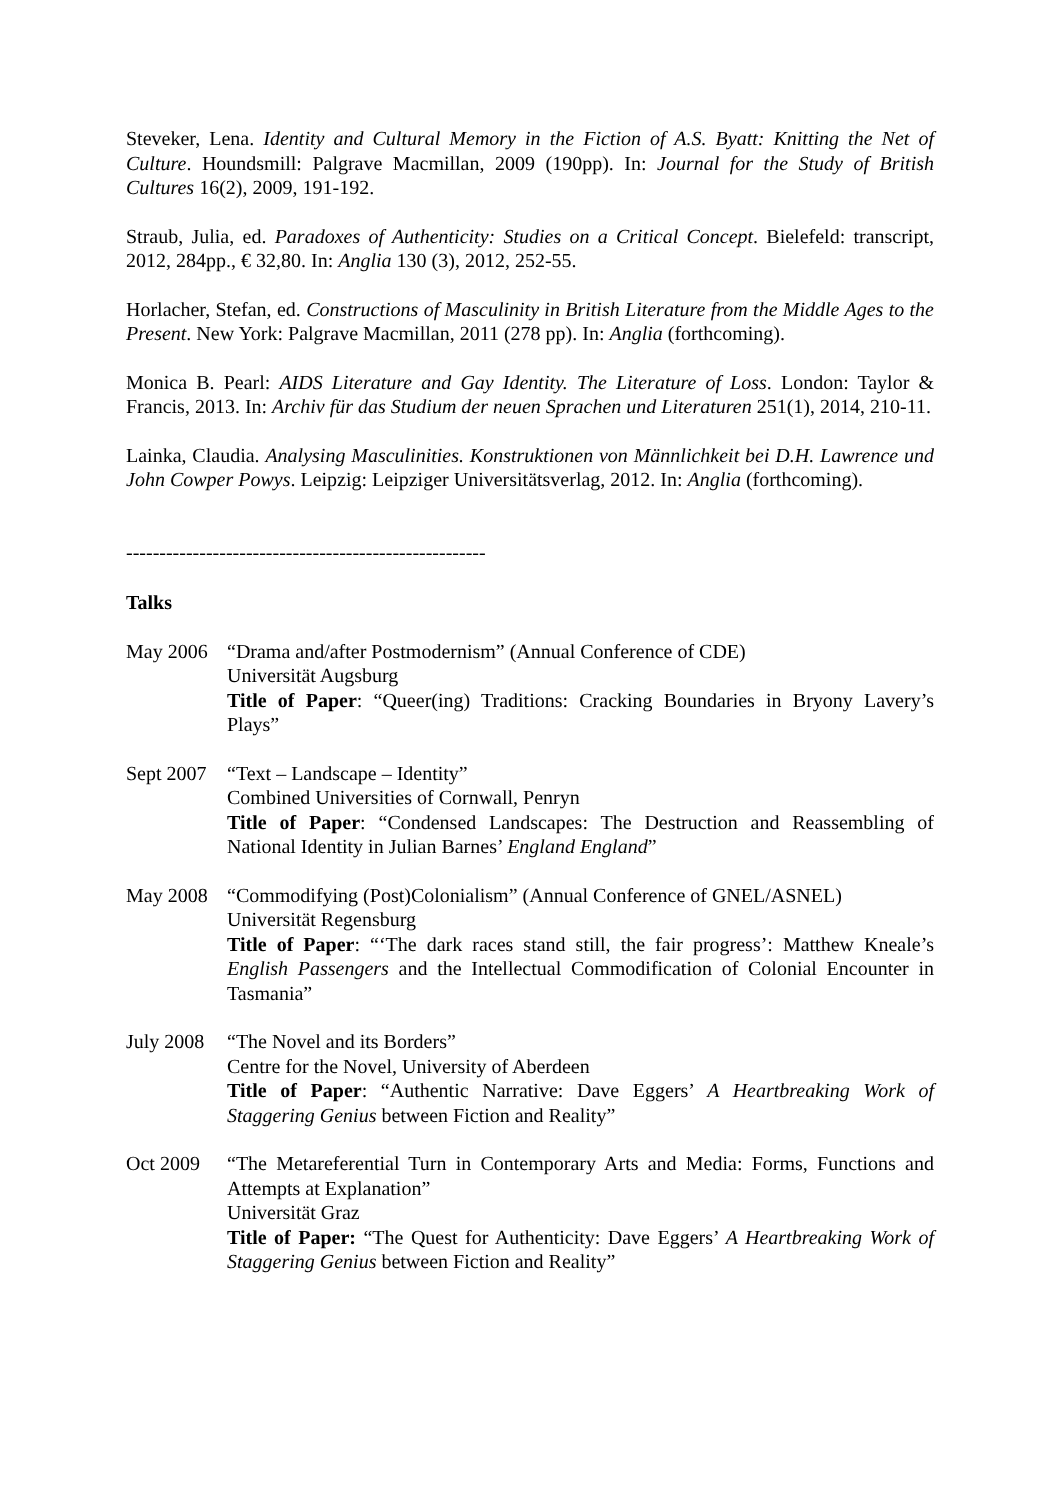Steveker, Lena. Identity and Cultural Memory in the Fiction of A.S. Byatt: Knitting the Net of Culture. Houndsmill: Palgrave Macmillan, 2009 (190pp). In: Journal for the Study of British Cultures 16(2), 2009, 191-192.
Straub, Julia, ed. Paradoxes of Authenticity: Studies on a Critical Concept. Bielefeld: transcript, 2012, 284pp., € 32,80. In: Anglia 130 (3), 2012, 252-55.
Horlacher, Stefan, ed. Constructions of Masculinity in British Literature from the Middle Ages to the Present. New York: Palgrave Macmillan, 2011 (278 pp). In: Anglia (forthcoming).
Monica B. Pearl: AIDS Literature and Gay Identity. The Literature of Loss. London: Taylor & Francis, 2013. In: Archiv für das Studium der neuen Sprachen und Literaturen 251(1), 2014, 210-11.
Lainka, Claudia. Analysing Masculinities. Konstruktionen von Männlichkeit bei D.H. Lawrence und John Cowper Powys. Leipzig: Leipziger Universitätsverlag, 2012. In: Anglia (forthcoming).
------------------------------------------------------
Talks
May 2006 “Drama and/after Postmodernism” (Annual Conference of CDE)
Universität Augsburg
Title of Paper: “Queer(ing) Traditions: Cracking Boundaries in Bryony Lavery’s Plays”
Sept 2007
“Text – Landscape – Identity”
Combined Universities of Cornwall, Penryn
Title of Paper: “Condensed Landscapes: The Destruction and Reassembling of National Identity in Julian Barnes’ England England”
May 2008 “Commodifying (Post)Colonialism” (Annual Conference of GNEL/ASNEL)
Universität Regensburg
Title of Paper: “‘The dark races stand still, the fair progress’: Matthew Kneale’s English Passengers and the Intellectual Commodification of Colonial Encounter in Tasmania”
July 2008
“The Novel and its Borders”
Centre for the Novel, University of Aberdeen
Title of Paper: “Authentic Narrative: Dave Eggers’ A Heartbreaking Work of Staggering Genius between Fiction and Reality”
Oct 2009 “The Metareferential Turn in Contemporary Arts and Media: Forms, Functions and Attempts at Explanation”
Universität Graz
Title of Paper: “The Quest for Authenticity: Dave Eggers’ A Heartbreaking Work of Staggering Genius between Fiction and Reality”